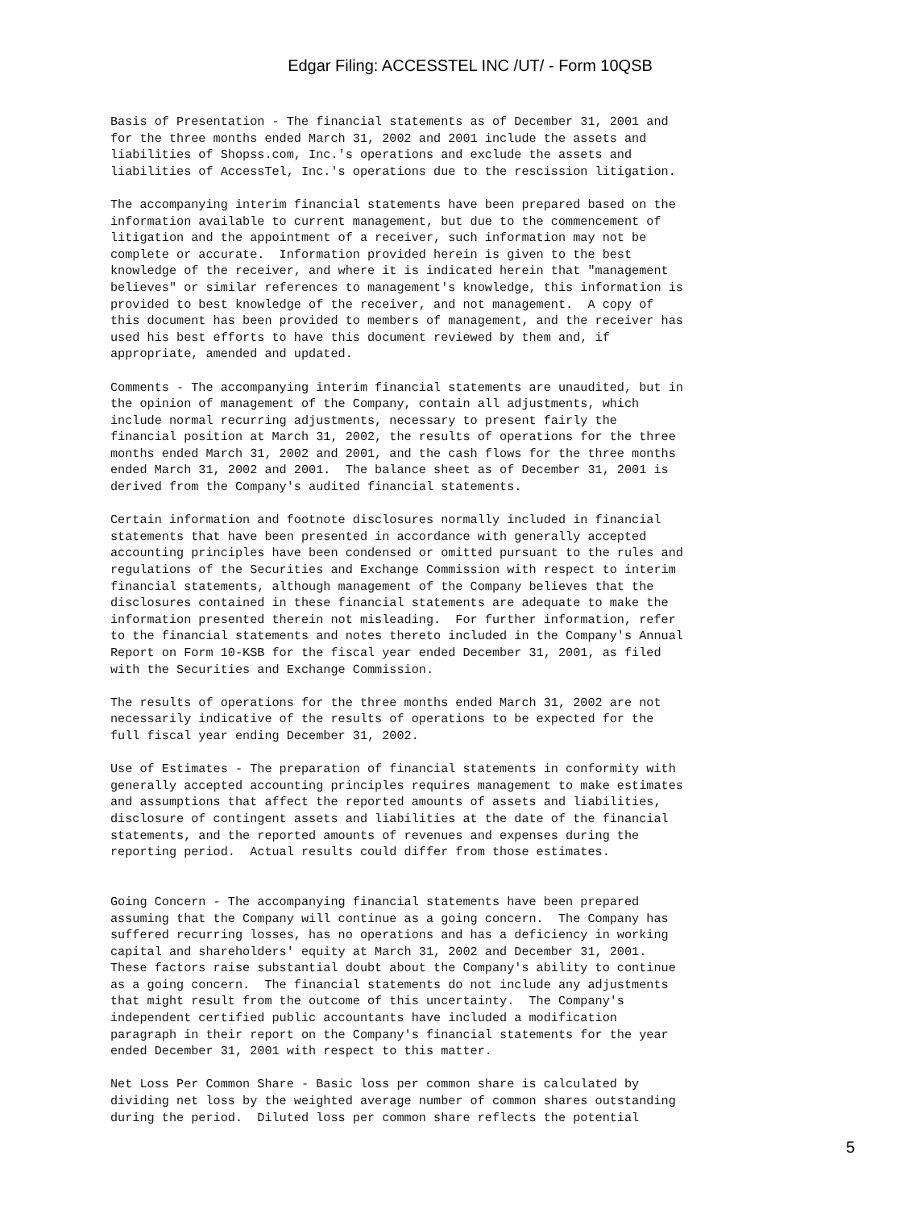Edgar Filing: ACCESSTEL INC /UT/ - Form 10QSB
Basis of Presentation - The financial statements as of December 31, 2001 and
for the three months ended March 31, 2002 and 2001 include the assets and
liabilities of Shopss.com, Inc.'s operations and exclude the assets and
liabilities of AccessTel, Inc.'s operations due to the rescission litigation.

The accompanying interim financial statements have been prepared based on the
information available to current management, but due to the commencement of
litigation and the appointment of a receiver, such information may not be
complete or accurate.  Information provided herein is given to the best
knowledge of the receiver, and where it is indicated herein that "management
believes" or similar references to management's knowledge, this information is
provided to best knowledge of the receiver, and not management.  A copy of
this document has been provided to members of management, and the receiver has
used his best efforts to have this document reviewed by them and, if
appropriate, amended and updated.

Comments - The accompanying interim financial statements are unaudited, but in
the opinion of management of the Company, contain all adjustments, which
include normal recurring adjustments, necessary to present fairly the
financial position at March 31, 2002, the results of operations for the three
months ended March 31, 2002 and 2001, and the cash flows for the three months
ended March 31, 2002 and 2001.  The balance sheet as of December 31, 2001 is
derived from the Company's audited financial statements.

Certain information and footnote disclosures normally included in financial
statements that have been presented in accordance with generally accepted
accounting principles have been condensed or omitted pursuant to the rules and
regulations of the Securities and Exchange Commission with respect to interim
financial statements, although management of the Company believes that the
disclosures contained in these financial statements are adequate to make the
information presented therein not misleading.  For further information, refer
to the financial statements and notes thereto included in the Company's Annual
Report on Form 10-KSB for the fiscal year ended December 31, 2001, as filed
with the Securities and Exchange Commission.

The results of operations for the three months ended March 31, 2002 are not
necessarily indicative of the results of operations to be expected for the
full fiscal year ending December 31, 2002.

Use of Estimates - The preparation of financial statements in conformity with
generally accepted accounting principles requires management to make estimates
and assumptions that affect the reported amounts of assets and liabilities,
disclosure of contingent assets and liabilities at the date of the financial
statements, and the reported amounts of revenues and expenses during the
reporting period.  Actual results could differ from those estimates.


Going Concern - The accompanying financial statements have been prepared
assuming that the Company will continue as a going concern.  The Company has
suffered recurring losses, has no operations and has a deficiency in working
capital and shareholders' equity at March 31, 2002 and December 31, 2001.
These factors raise substantial doubt about the Company's ability to continue
as a going concern.  The financial statements do not include any adjustments
that might result from the outcome of this uncertainty.  The Company's
independent certified public accountants have included a modification
paragraph in their report on the Company's financial statements for the year
ended December 31, 2001 with respect to this matter.

Net Loss Per Common Share - Basic loss per common share is calculated by
dividing net loss by the weighted average number of common shares outstanding
during the period.  Diluted loss per common share reflects the potential
5